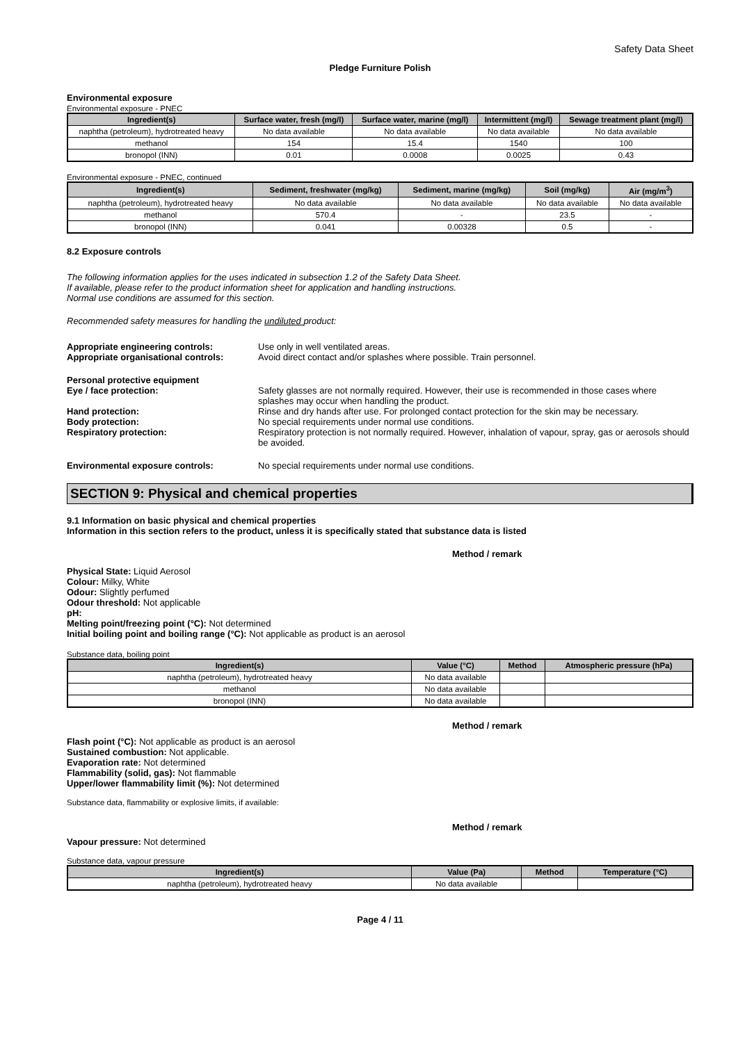Safety Data Sheet
Pledge Furniture Polish
Environmental exposure
Environmental exposure - PNEC
| Ingredient(s) | Surface water, fresh (mg/l) | Surface water, marine (mg/l) | Intermittent (mg/l) | Sewage treatment plant (mg/l) |
| --- | --- | --- | --- | --- |
| naphtha (petroleum), hydrotreated heavy | No data available | No data available | No data available | No data available |
| methanol | 154 | 15.4 | 1540 | 100 |
| bronopol (INN) | 0.01 | 0.0008 | 0.0025 | 0.43 |
Environmental exposure - PNEC, continued
| Ingredient(s) | Sediment, freshwater (mg/kg) | Sediment, marine (mg/kg) | Soil (mg/kg) | Air (mg/m<sup>3</sup>) |
| --- | --- | --- | --- | --- |
| naphtha (petroleum), hydrotreated heavy | No data available | No data available | No data available | No data available |
| methanol | 570.4 | - | 23.5 | - |
| bronopol (INN) | 0.041 | 0.00328 | 0.5 | - |
8.2 Exposure controls
The following information applies for the uses indicated in subsection 1.2 of the Safety Data Sheet.
If available, please refer to the product information sheet for application and handling instructions.
Normal use conditions are assumed for this section.
Recommended safety measures for handling the undiluted product:
Appropriate engineering controls: Use only in well ventilated areas.
Appropriate organisational controls:
Avoid direct contact and/or splashes where possible. Train personnel.
Personal protective equipment
Eye / face protection: Safety glasses are not normally required. However, their use is recommended in those cases where splashes may occur when handling the product.
Hand protection: Rinse and dry hands after use. For prolonged contact protection for the skin may be necessary.
Body protection: No special requirements under normal use conditions.
Respiratory protection: Respiratory protection is not normally required. However, inhalation of vapour, spray, gas or aerosols should be avoided.
Environmental exposure controls: No special requirements under normal use conditions.
SECTION 9: Physical and chemical properties
9.1 Information on basic physical and chemical properties
Information in this section refers to the product, unless it is specifically stated that substance data is listed
Method / remark
Physical State: Liquid Aerosol
Colour: Milky, White
Odour: Slightly perfumed
Odour threshold: Not applicable
pH:
Melting point/freezing point (°C): Not determined
Initial boiling point and boiling range (°C): Not applicable as product is an aerosol
Substance data, boiling point
| Ingredient(s) | Value (°C) | Method | Atmospheric pressure (hPa) |
| --- | --- | --- | --- |
| naphtha (petroleum), hydrotreated heavy | No data available | | |
| methanol | No data available | | |
| bronopol (INN) | No data available | | |
Method / remark
Flash point (°C): Not applicable as product is an aerosol
Sustained combustion: Not applicable.
Evaporation rate: Not determined
Flammability (solid, gas): Not flammable
Upper/lower flammability limit (%): Not determined
Substance data, flammability or explosive limits, if available:
Method / remark
Vapour pressure: Not determined
Substance data, vapour pressure
| Ingredient(s) | Value (Pa) | Method | Temperature (°C) |
| --- | --- | --- | --- |
| naphtha (petroleum), hydrotreated heavy | No data available | | |
Page 4 / 11